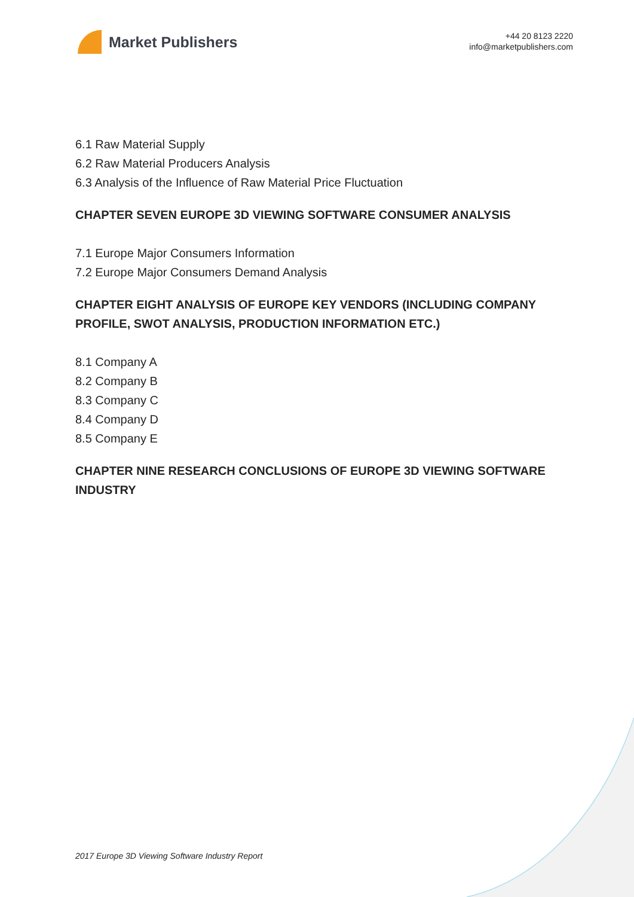Market Publishers
+44 20 8123 2220
info@marketpublishers.com
6.1 Raw Material Supply
6.2 Raw Material Producers Analysis
6.3 Analysis of the Influence of Raw Material Price Fluctuation
CHAPTER SEVEN EUROPE 3D VIEWING SOFTWARE CONSUMER ANALYSIS
7.1 Europe Major Consumers Information
7.2 Europe Major Consumers Demand Analysis
CHAPTER EIGHT ANALYSIS OF EUROPE KEY VENDORS (INCLUDING COMPANY PROFILE, SWOT ANALYSIS, PRODUCTION INFORMATION ETC.)
8.1 Company A
8.2 Company B
8.3 Company C
8.4 Company D
8.5 Company E
CHAPTER NINE RESEARCH CONCLUSIONS OF EUROPE 3D VIEWING SOFTWARE INDUSTRY
2017 Europe 3D Viewing Software Industry Report